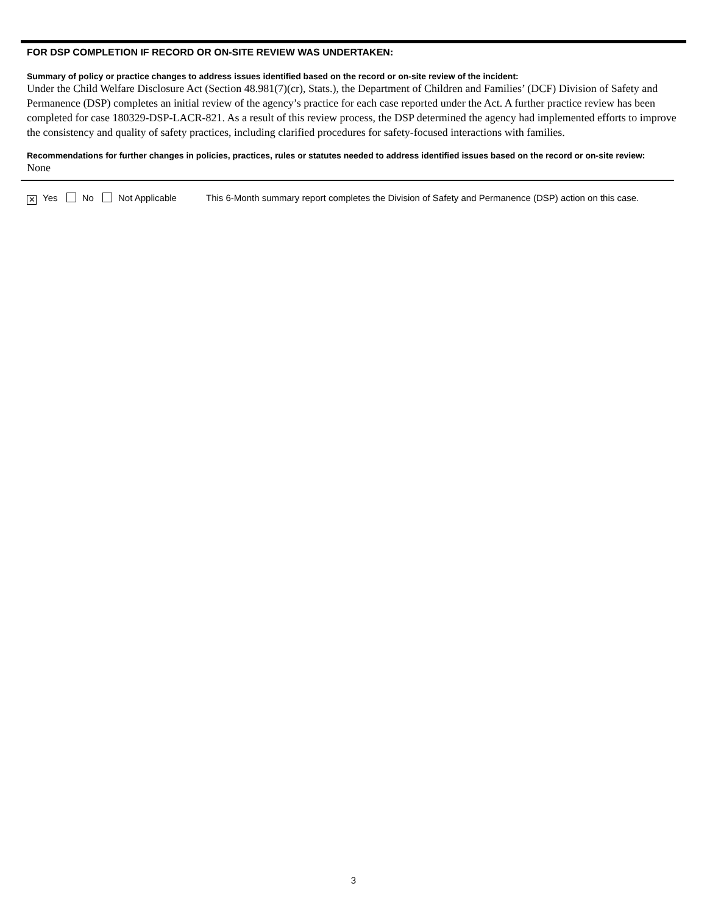FOR DSP COMPLETION IF RECORD OR ON-SITE REVIEW WAS UNDERTAKEN:
Summary of policy or practice changes to address issues identified based on the record or on-site review of the incident:
Under the Child Welfare Disclosure Act (Section 48.981(7)(cr), Stats.), the Department of Children and Families’ (DCF) Division of Safety and Permanence (DSP) completes an initial review of the agency’s practice for each case reported under the Act. A further practice review has been completed for case 180329-DSP-LACR-821. As a result of this review process, the DSP determined the agency had implemented efforts to improve the consistency and quality of safety practices, including clarified procedures for safety-focused interactions with families.
Recommendations for further changes in policies, practices, rules or statutes needed to address identified issues based on the record or on-site review:
None
✕ Yes No Not Applicable This 6-Month summary report completes the Division of Safety and Permanence (DSP) action on this case.
3